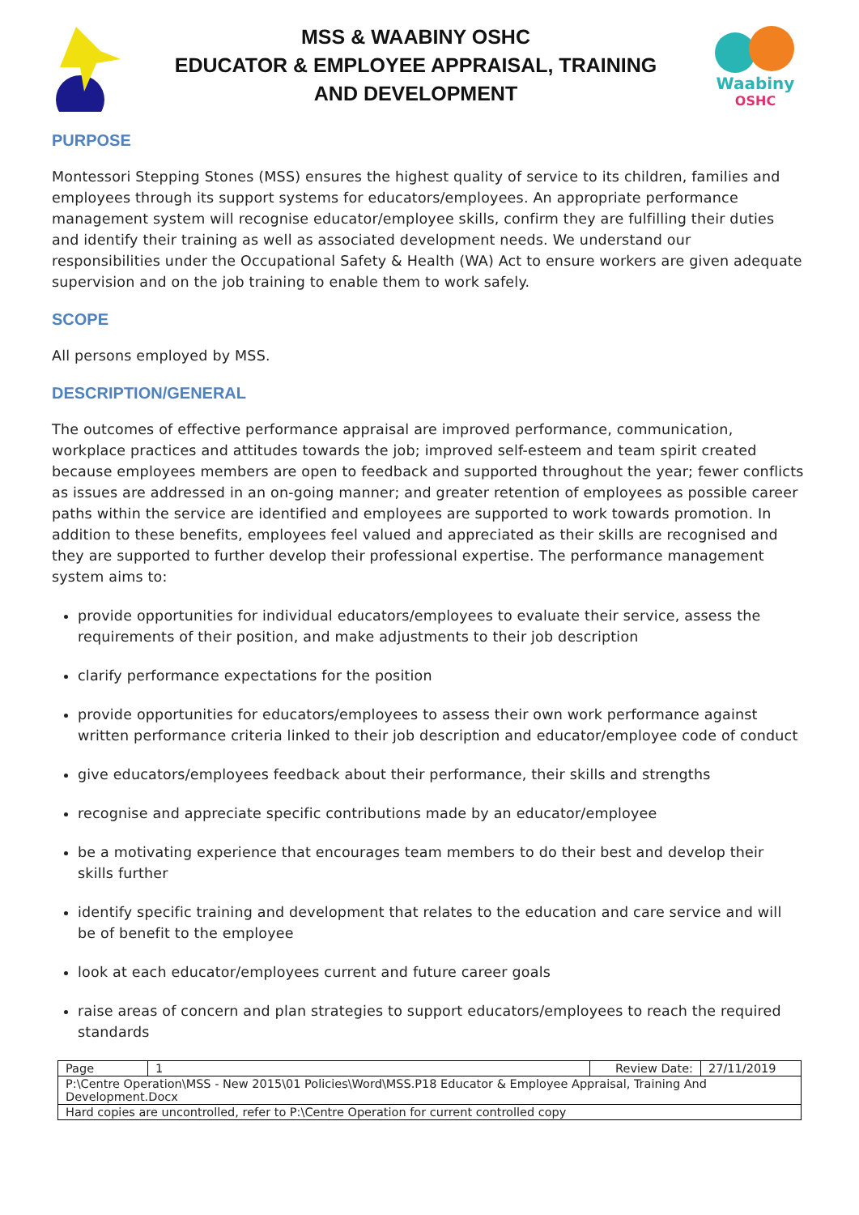MSS & WAABINY OSHC
EDUCATOR & EMPLOYEE APPRAISAL, TRAINING
AND DEVELOPMENT
Waabiny
OSHC
PURPOSE
Montessori Stepping Stones (MSS) ensures the highest quality of service to its children, families and employees through its support systems for educators/employees. An appropriate performance management system will recognise educator/employee skills, confirm they are fulfilling their duties and identify their training as well as associated development needs. We understand our responsibilities under the Occupational Safety & Health (WA) Act to ensure workers are given adequate supervision and on the job training to enable them to work safely.
SCOPE
All persons employed by MSS.
DESCRIPTION/GENERAL
The outcomes of effective performance appraisal are improved performance, communication, workplace practices and attitudes towards the job; improved self-esteem and team spirit created because employees members are open to feedback and supported throughout the year; fewer conflicts as issues are addressed in an on-going manner; and greater retention of employees as possible career paths within the service are identified and employees are supported to work towards promotion. In addition to these benefits, employees feel valued and appreciated as their skills are recognised and they are supported to further develop their professional expertise. The performance management system aims to:
provide opportunities for individual educators/employees to evaluate their service, assess the requirements of their position, and make adjustments to their job description
clarify performance expectations for the position
provide opportunities for educators/employees to assess their own work performance against written performance criteria linked to their job description and educator/employee code of conduct
give educators/employees feedback about their performance, their skills and strengths
recognise and appreciate specific contributions made by an educator/employee
be a motivating experience that encourages team members to do their best and develop their skills further
identify specific training and development that relates to the education and care service and will be of benefit to the employee
look at each educator/employees current and future career goals
raise areas of concern and plan strategies to support educators/employees to reach the required standards
| Page | 1 | Review Date: | 27/11/2019 |
| P:\Centre Operation\MSS - New 2015\01 Policies\Word\MSS.P18 Educator & Employee Appraisal, Training And Development.Docx | | | |
| Hard copies are uncontrolled, refer to P:\Centre Operation for current controlled copy | | | |